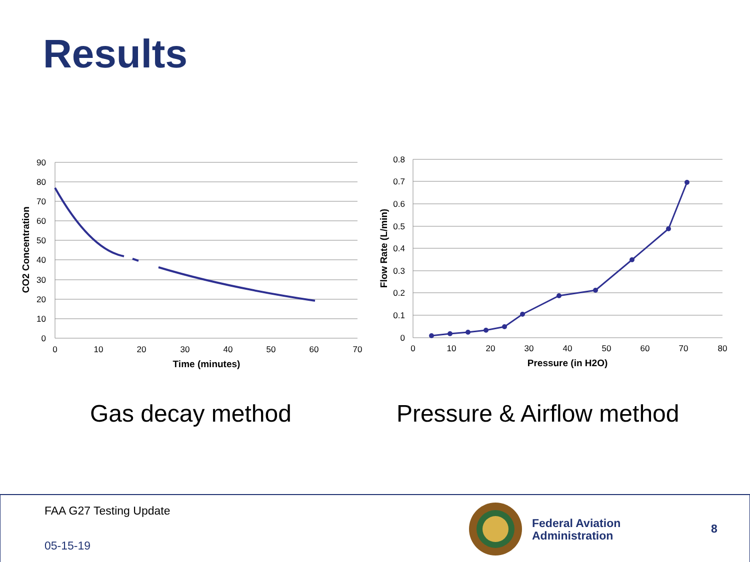Results
90
80
70
60
50
40
30
20
10
0
0.8
0.7
0.6
0.5
0.4
0.3
0.2
0.1
0
0
10
20
30
40
50
60
70
0
10
20
30
40
50
60
70
80
Time (minutes)
Pressure (in H2O)
CO2 Concentration
Flow Rate (L/min)
Gas decay method Pressure & Airflow method
FAA G27 Testing Update
05-15-19
Federal Aviation
Administration
8